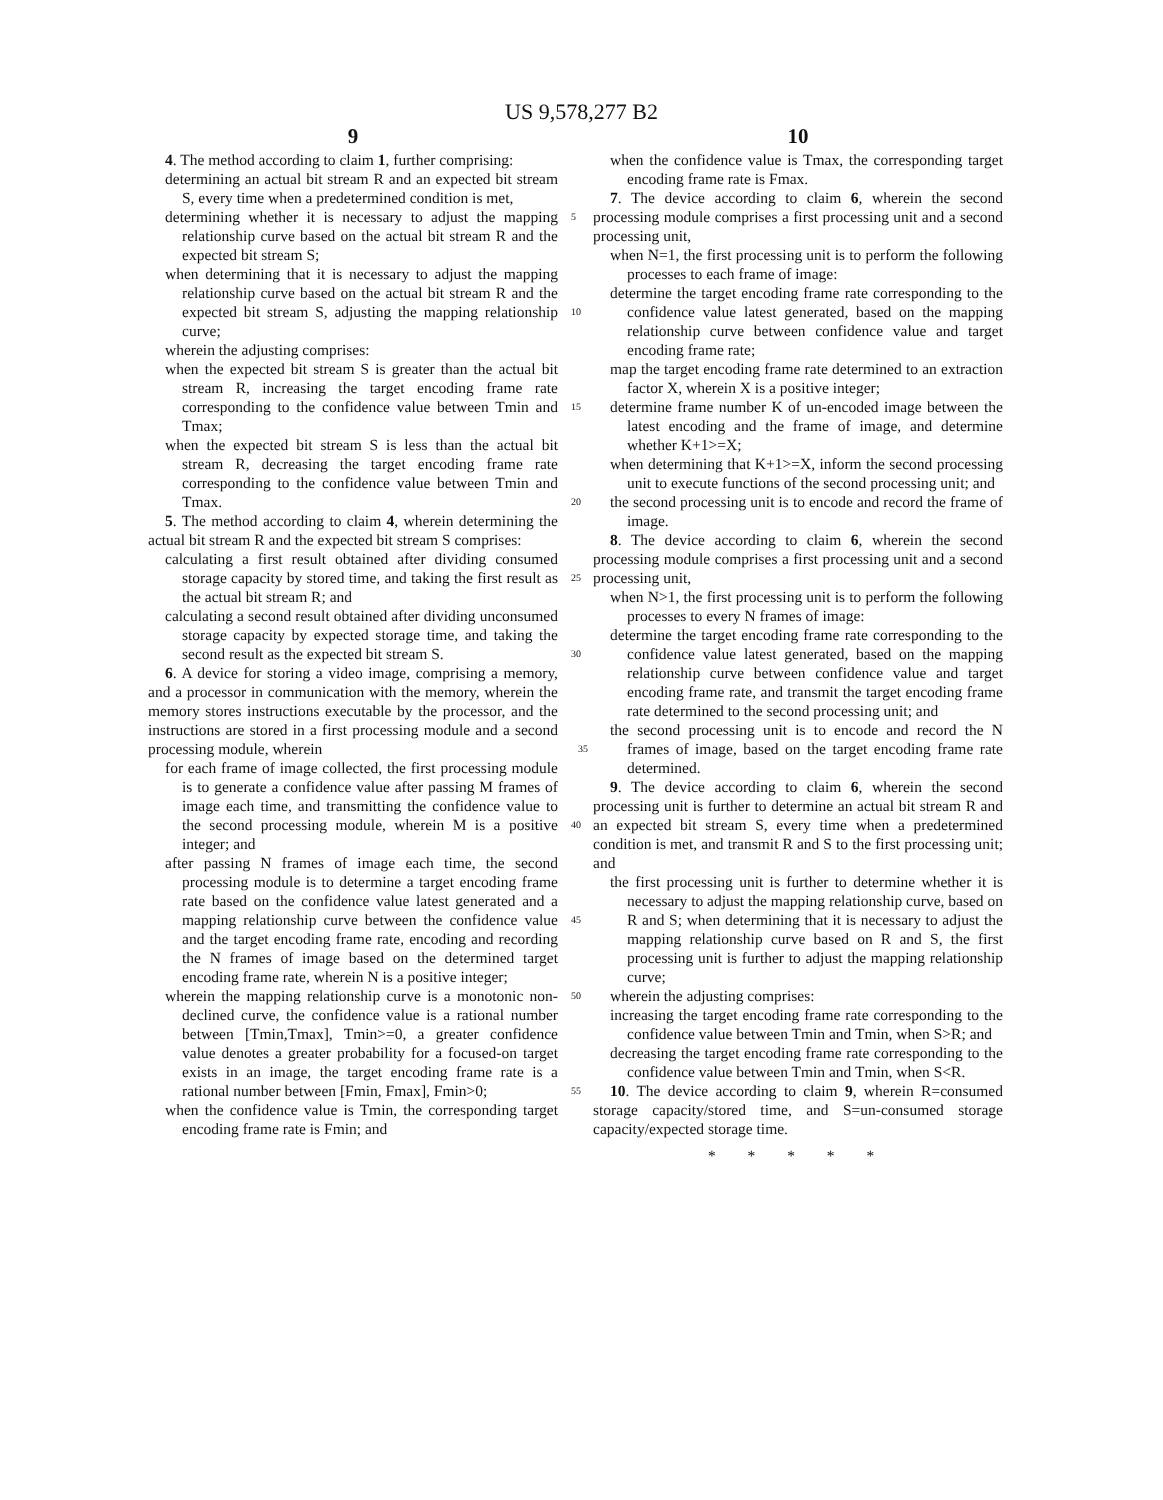US 9,578,277 B2
9
4. The method according to claim 1, further comprising:
determining an actual bit stream R and an expected bit stream S, every time when a predetermined condition is met,
determining whether it is necessary to adjust the mapping 5 relationship curve based on the actual bit stream R and the expected bit stream S;
when determining that it is necessary to adjust the mapping relationship curve based on the actual bit stream R and the expected bit stream S, adjusting the mapping 10 relationship curve;
wherein the adjusting comprises:
when the expected bit stream S is greater than the actual bit stream R, increasing the target encoding frame rate corresponding to the confidence value between Tmin 15 and Tmax;
when the expected bit stream S is less than the actual bit stream R, decreasing the target encoding frame rate corresponding to the confidence value between Tmin and Tmax. 20
5. The method according to claim 4, wherein determining the actual bit stream R and the expected bit stream S comprises:
calculating a first result obtained after dividing consumed storage capacity by stored time, and taking the first 25 result as the actual bit stream R; and
calculating a second result obtained after dividing unconsumed storage capacity by expected storage time, and taking the second result as the expected bit stream S. 30
6. A device for storing a video image, comprising a memory, and a processor in communication with the memory, wherein the memory stores instructions executable by the processor, and the instructions are stored in a first processing module and a second processing module, 35 wherein
for each frame of image collected, the first processing module is to generate a confidence value after passing M frames of image each time, and transmitting the confidence value to the second processing module, 40 wherein M is a positive integer; and
after passing N frames of image each time, the second processing module is to determine a target encoding frame rate based on the confidence value latest generated and a mapping relationship curve between the 45 confidence value and the target encoding frame rate, encoding and recording the N frames of image based on the determined target encoding frame rate, wherein N is a positive integer;
wherein the mapping relationship curve is a monotonic 50 non-declined curve, the confidence value is a rational number between [Tmin,Tmax], Tmin>=0, a greater confidence value denotes a greater probability for a focused-on target exists in an image, the target encoding frame rate is a rational number between [Fmin, 55 Fmax], Fmin>0;
when the confidence value is Tmin, the corresponding target encoding frame rate is Fmin; and
10
when the confidence value is Tmax, the corresponding target encoding frame rate is Fmax.
7. The device according to claim 6, wherein the second processing module comprises a first processing unit and a second processing unit,
when N=1, the first processing unit is to perform the following processes to each frame of image:
determine the target encoding frame rate corresponding to the confidence value latest generated, based on the mapping relationship curve between confidence value and target encoding frame rate;
map the target encoding frame rate determined to an extraction factor X, wherein X is a positive integer;
determine frame number K of un-encoded image between the latest encoding and the frame of image, and determine whether K+1>=X;
when determining that K+1>=X, inform the second processing unit to execute functions of the second processing unit; and
the second processing unit is to encode and record the frame of image.
8. The device according to claim 6, wherein the second processing module comprises a first processing unit and a second processing unit,
when N>1, the first processing unit is to perform the following processes to every N frames of image:
determine the target encoding frame rate corresponding to the confidence value latest generated, based on the mapping relationship curve between confidence value and target encoding frame rate, and transmit the target encoding frame rate determined to the second processing unit; and
the second processing unit is to encode and record the N frames of image, based on the target encoding frame rate determined.
9. The device according to claim 6, wherein the second processing unit is further to determine an actual bit stream R and an expected bit stream S, every time when a predetermined condition is met, and transmit R and S to the first processing unit; and
the first processing unit is further to determine whether it is necessary to adjust the mapping relationship curve, based on R and S; when determining that it is necessary to adjust the mapping relationship curve based on R and S, the first processing unit is further to adjust the mapping relationship curve;
wherein the adjusting comprises:
increasing the target encoding frame rate corresponding to the confidence value between Tmin and Tmin, when S>R; and
decreasing the target encoding frame rate corresponding to the confidence value between Tmin and Tmin, when S<R.
10. The device according to claim 9, wherein R=consumed storage capacity/stored time, and S=un-consumed storage capacity/expected storage time.
* * * * *